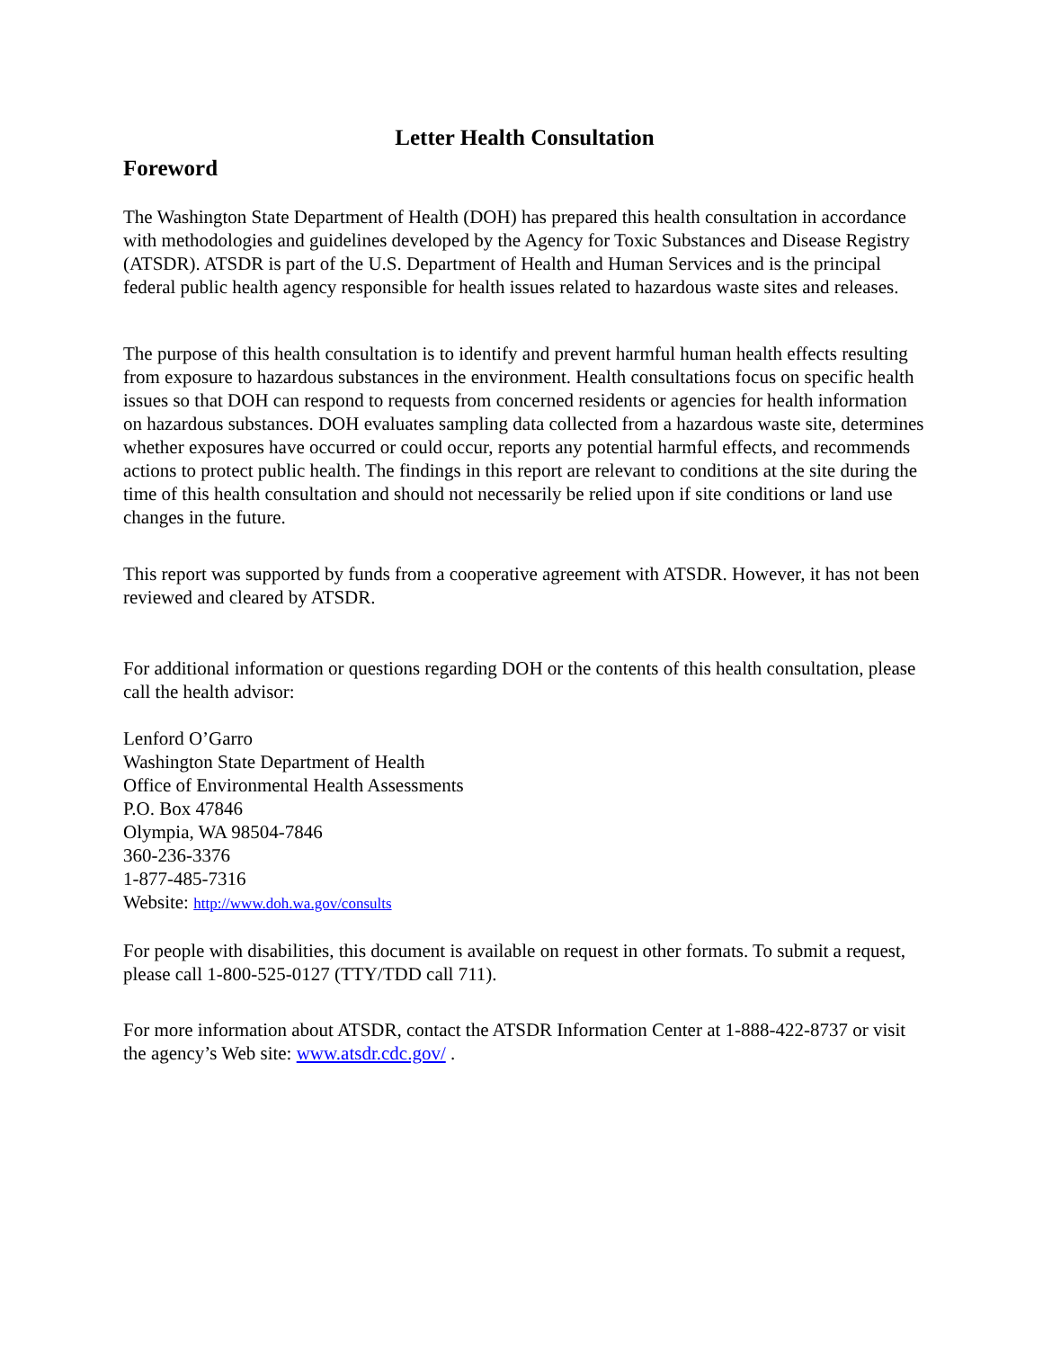Letter Health Consultation
Foreword
The Washington State Department of Health (DOH) has prepared this health consultation in accordance with methodologies and guidelines developed by the Agency for Toxic Substances and Disease Registry (ATSDR). ATSDR is part of the U.S. Department of Health and Human Services and is the principal federal public health agency responsible for health issues related to hazardous waste sites and releases.
The purpose of this health consultation is to identify and prevent harmful human health effects resulting from exposure to hazardous substances in the environment. Health consultations focus on specific health issues so that DOH can respond to requests from concerned residents or agencies for health information on hazardous substances. DOH evaluates sampling data collected from a hazardous waste site, determines whether exposures have occurred or could occur, reports any potential harmful effects, and recommends actions to protect public health. The findings in this report are relevant to conditions at the site during the time of this health consultation and should not necessarily be relied upon if site conditions or land use changes in the future.
This report was supported by funds from a cooperative agreement with ATSDR. However, it has not been reviewed and cleared by ATSDR.
For additional information or questions regarding DOH or the contents of this health consultation, please call the health advisor:
Lenford O’Garro
Washington State Department of Health
Office of Environmental Health Assessments
P.O. Box 47846
Olympia, WA 98504-7846
360-236-3376
1-877-485-7316
Website: http://www.doh.wa.gov/consults
For people with disabilities, this document is available on request in other formats. To submit a request, please call 1-800-525-0127 (TTY/TDD call 711).
For more information about ATSDR, contact the ATSDR Information Center at 1-888-422-8737 or visit the agency’s Web site: www.atsdr.cdc.gov/ .